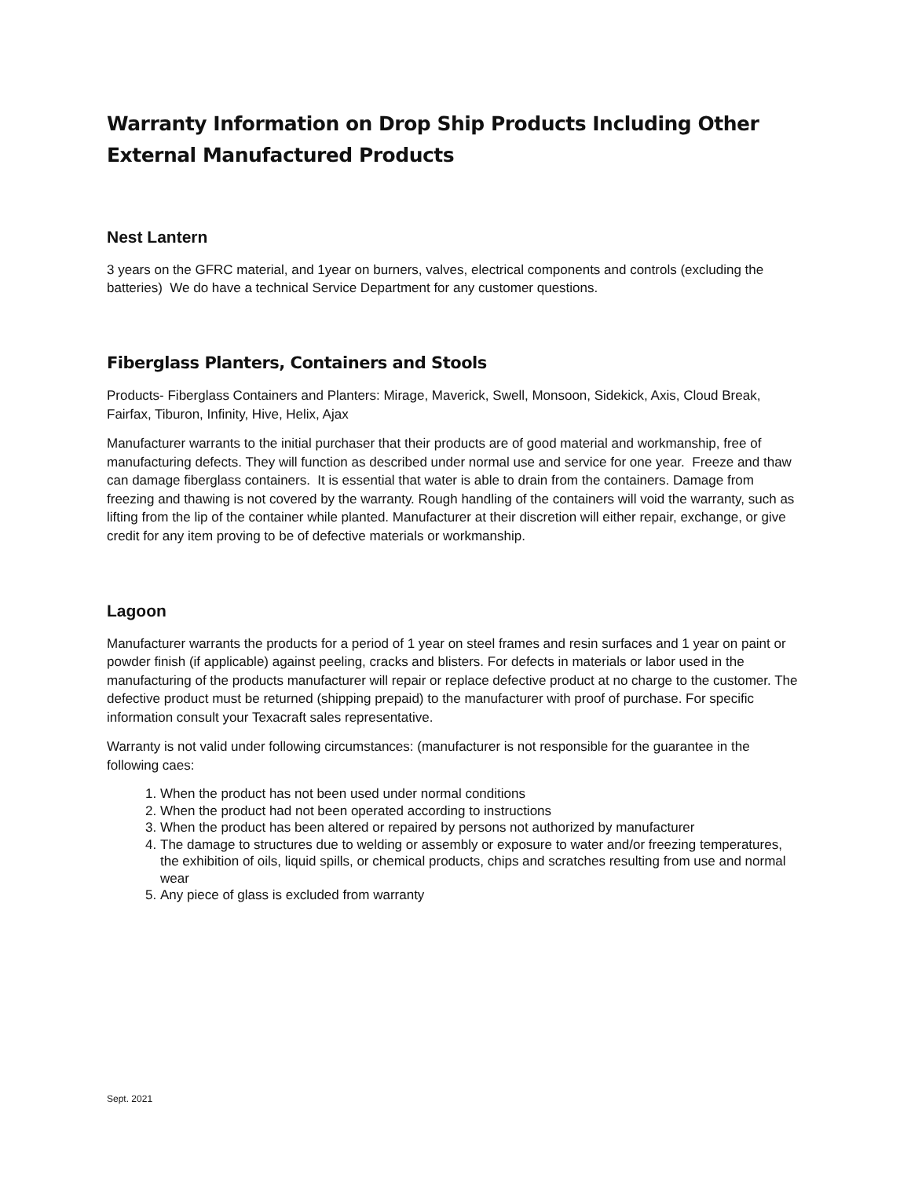Warranty Information on Drop Ship Products Including Other External Manufactured Products
Nest Lantern
3 years on the GFRC material, and 1year on burners, valves, electrical components and controls (excluding the batteries) We do have a technical Service Department for any customer questions.
Fiberglass Planters, Containers and Stools
Products- Fiberglass Containers and Planters: Mirage, Maverick, Swell, Monsoon, Sidekick, Axis, Cloud Break, Fairfax, Tiburon, Infinity, Hive, Helix, Ajax
Manufacturer warrants to the initial purchaser that their products are of good material and workmanship, free of manufacturing defects. They will function as described under normal use and service for one year. Freeze and thaw can damage fiberglass containers. It is essential that water is able to drain from the containers. Damage from freezing and thawing is not covered by the warranty. Rough handling of the containers will void the warranty, such as lifting from the lip of the container while planted. Manufacturer at their discretion will either repair, exchange, or give credit for any item proving to be of defective materials or workmanship.
Lagoon
Manufacturer warrants the products for a period of 1 year on steel frames and resin surfaces and 1 year on paint or powder finish (if applicable) against peeling, cracks and blisters. For defects in materials or labor used in the manufacturing of the products manufacturer will repair or replace defective product at no charge to the customer. The defective product must be returned (shipping prepaid) to the manufacturer with proof of purchase. For specific information consult your Texacraft sales representative.
Warranty is not valid under following circumstances: (manufacturer is not responsible for the guarantee in the following caes:
1. When the product has not been used under normal conditions
2. When the product had not been operated according to instructions
3. When the product has been altered or repaired by persons not authorized by manufacturer
4. The damage to structures due to welding or assembly or exposure to water and/or freezing temperatures, the exhibition of oils, liquid spills, or chemical products, chips and scratches resulting from use and normal wear
5. Any piece of glass is excluded from warranty
Sept. 2021